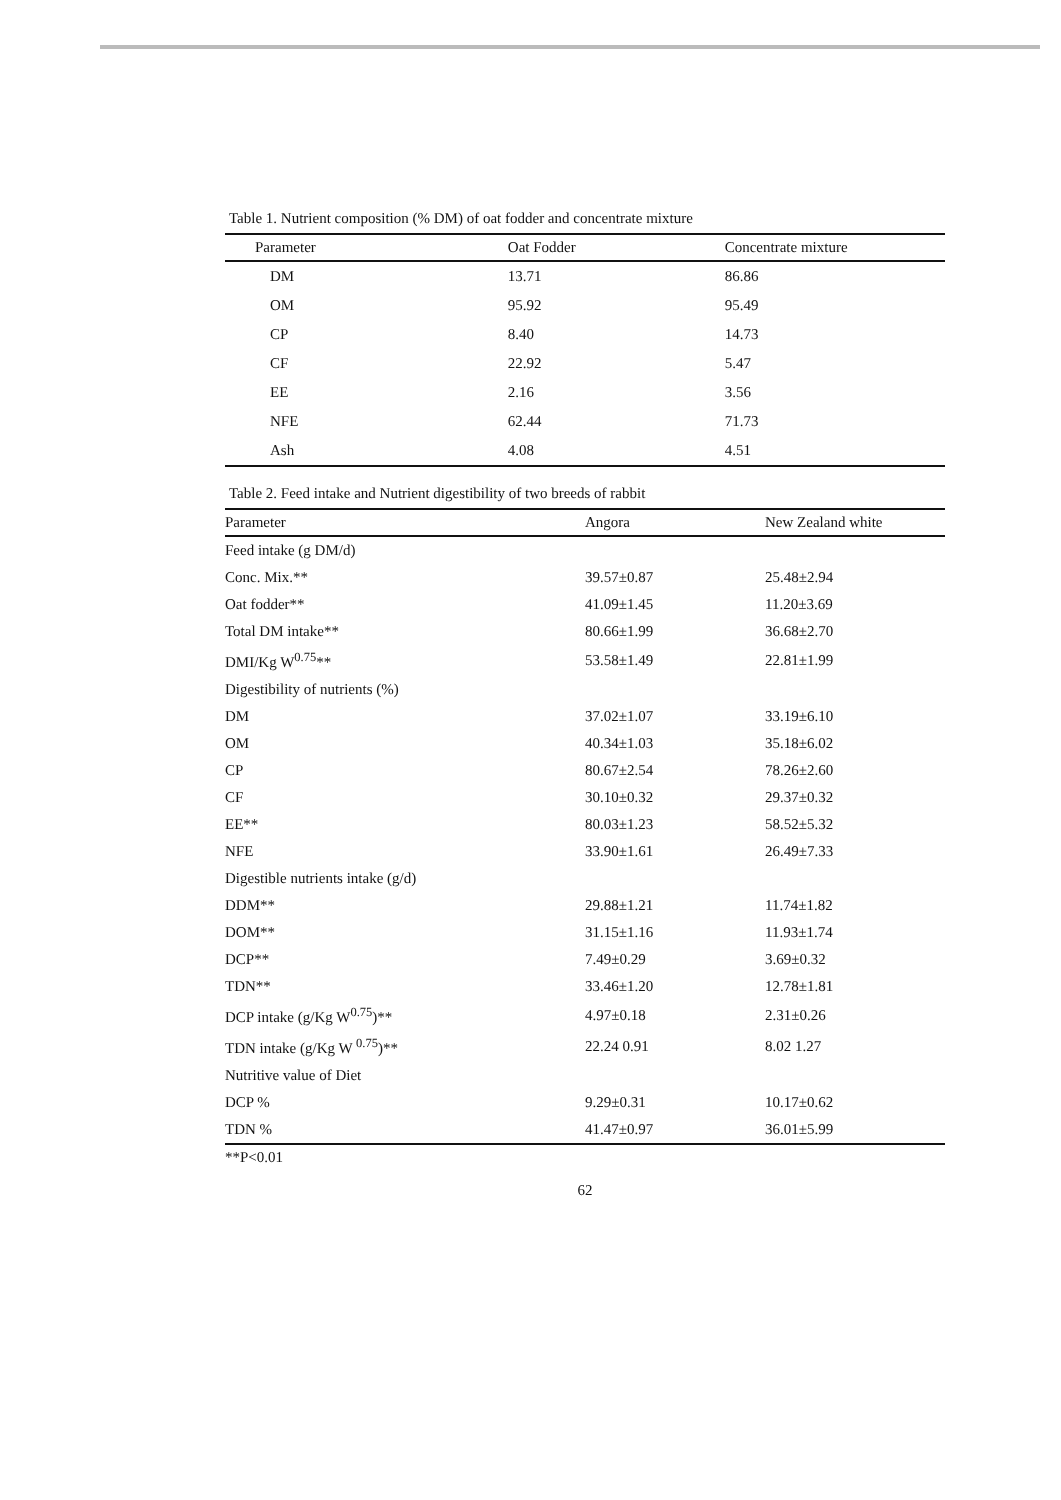Table 1. Nutrient composition (% DM) of oat fodder and concentrate mixture
| Parameter | Oat Fodder | Concentrate mixture |
| --- | --- | --- |
| DM | 13.71 | 86.86 |
| OM | 95.92 | 95.49 |
| CP | 8.40 | 14.73 |
| CF | 22.92 | 5.47 |
| EE | 2.16 | 3.56 |
| NFE | 62.44 | 71.73 |
| Ash | 4.08 | 4.51 |
Table 2. Feed intake and Nutrient digestibility of two breeds of rabbit
| Parameter | Angora | New Zealand white |
| --- | --- | --- |
| Feed intake (g DM/d) | | |
| Conc. Mix.** | 39.57±0.87 | 25.48±2.94 |
| Oat fodder** | 41.09±1.45 | 11.20±3.69 |
| Total DM intake** | 80.66±1.99 | 36.68±2.70 |
| DMI/Kg W<sup>0.75</sup>** | 53.58±1.49 | 22.81±1.99 |
| Digestibility of nutrients (%) | | |
| DM | 37.02±1.07 | 33.19±6.10 |
| OM | 40.34±1.03 | 35.18±6.02 |
| CP | 80.67±2.54 | 78.26±2.60 |
| CF | 30.10±0.32 | 29.37±0.32 |
| EE** | 80.03±1.23 | 58.52±5.32 |
| NFE | 33.90±1.61 | 26.49±7.33 |
| Digestible nutrients intake (g/d) | | |
| DDM** | 29.88±1.21 | 11.74±1.82 |
| DOM** | 31.15±1.16 | 11.93±1.74 |
| DCP** | 7.49±0.29 | 3.69±0.32 |
| TDN** | 33.46±1.20 | 12.78±1.81 |
| DCP intake (g/Kg W<sup>0.75</sup>)** | 4.97±0.18 | 2.31±0.26 |
| TDN intake (g/Kg W <sup>0.75</sup>)** | 22.24 0.91 | 8.02 1.27 |
| Nutritive value of Diet | | |
| DCP % | 9.29±0.31 | 10.17±0.62 |
| TDN % | 41.47±0.97 | 36.01±5.99 |
**P<0.01
62